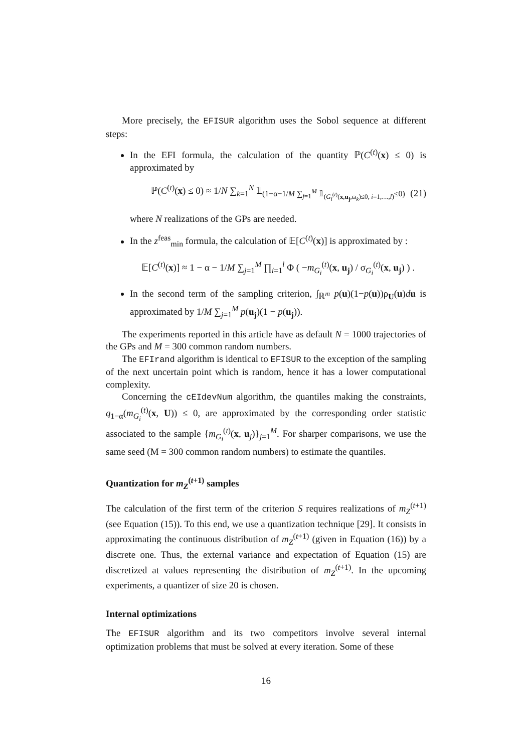More precisely, the EFISUR algorithm uses the Sobol sequence at different steps:
In the EFI formula, the calculation of the quantity ℙ(C<sup>(t)</sup>(x) ≤ 0) is approximated by
ℙ(C<sup>(t)</sup>(x) ≤ 0) ≈ 1/N ∑<sub>k=1</sub><sup>N</sup> 𝟙<sub>(1−α−1/M ∑<sub>j=1</sub><sup>M</sup> 𝟙<sub>(G<sub>i</sub><sup>(t)</sup>(x,u<sub>j</sub>,ω<sub>k</sub>)≤0, i=1,…,l)</sub>≤0)</sub> (21)
where N realizations of the GPs are needed.
In the z<sup>feas</sup><sub>min</sub> formula, the calculation of 𝔼[C<sup>(t)</sup>(x)] is approximated by :
𝔼[C<sup>(t)</sup>(x)] ≈ 1 − α − 1/M ∑<sub>j=1</sub><sup>M</sup> ∏<sub>i=1</sub><sup>l</sup> Φ ( −m<sub>G<sub>i</sub></sub><sup>(t)</sup>(x, u<sub>j</sub>) / σ<sub>G<sub>i</sub></sub><sup>(t)</sup>(x, u<sub>j</sub>) ) .
In the second term of the sampling criterion, ∫<sub>ℝ<sup>m</sup></sub> p(u)(1−p(u))ρ<sub>U</sub>(u)du is approximated by 1/M ∑<sub>j=1</sub><sup>M</sup> p(u<sub>j</sub>)(1 − p(u<sub>j</sub>)).
The experiments reported in this article have as default N = 1000 trajectories of the GPs and M = 300 common random numbers.
The EFIrand algorithm is identical to EFISUR to the exception of the sampling of the next uncertain point which is random, hence it has a lower computational complexity.
Concerning the cEIdevNum algorithm, the quantiles making the constraints, q<sub>1−α</sub>(m<sub>G<sub>i</sub></sub><sup>(t)</sup>(x, U)) ≤ 0, are approximated by the corresponding order statistic associated to the sample {m<sub>G<sub>i</sub></sub><sup>(t)</sup>(x, u<sub>j</sub>)}<sub>j=1</sub><sup>M</sup>. For sharper comparisons, we use the same seed (M = 300 common random numbers) to estimate the quantiles.
Quantization for m<sub>Z</sub><sup>(t+1)</sup> samples
The calculation of the first term of the criterion S requires realizations of m<sub>Z</sub><sup>(t+1)</sup> (see Equation (15)). To this end, we use a quantization technique [29]. It consists in approximating the continuous distribution of m<sub>Z</sub><sup>(t+1)</sup> (given in Equation (16)) by a discrete one. Thus, the external variance and expectation of Equation (15) are discretized at values representing the distribution of m<sub>Z</sub><sup>(t+1)</sup>. In the upcoming experiments, a quantizer of size 20 is chosen.
Internal optimizations
The EFISUR algorithm and its two competitors involve several internal optimization problems that must be solved at every iteration. Some of these
16